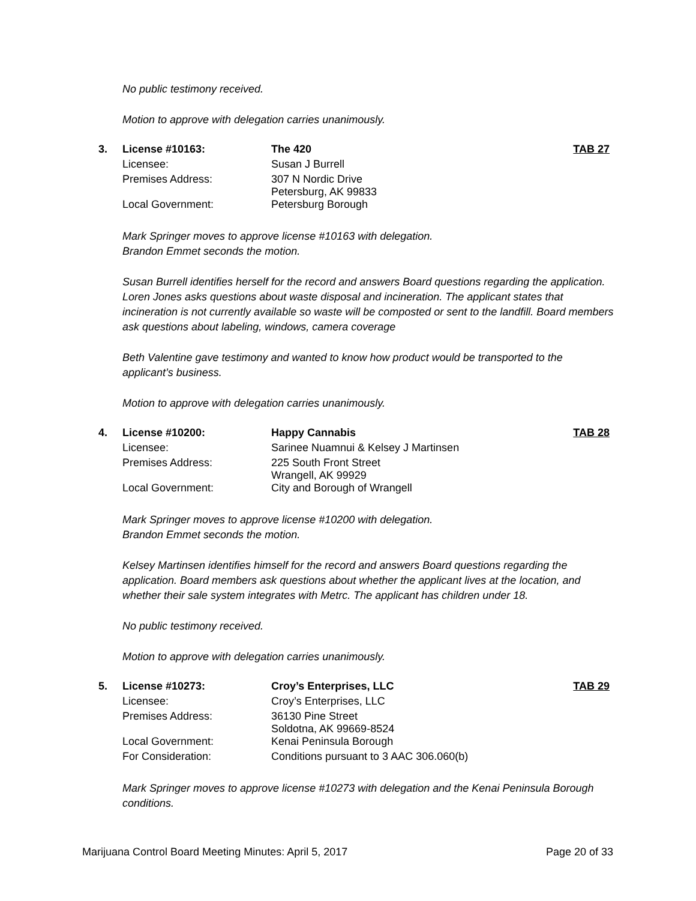No public testimony received.
Motion to approve with delegation carries unanimously.
| 3. | License #10163: | The 420 | TAB 27 |
| | Licensee: | Susan J Burrell | |
| | Premises Address: | 307 N Nordic Drive Petersburg, AK 99833 | |
| | Local Government: | Petersburg Borough | |
Mark Springer moves to approve license #10163 with delegation.
Brandon Emmet seconds the motion.
Susan Burrell identifies herself for the record and answers Board questions regarding the application. Loren Jones asks questions about waste disposal and incineration. The applicant states that incineration is not currently available so waste will be composted or sent to the landfill. Board members ask questions about labeling, windows, camera coverage
Beth Valentine gave testimony and wanted to know how product would be transported to the applicant’s business.
Motion to approve with delegation carries unanimously.
| 4. | License #10200: | Happy Cannabis | TAB 28 |
| | Licensee: | Sarinee Nuamnui & Kelsey J Martinsen | |
| | Premises Address: | 225 South Front Street Wrangell, AK 99929 | |
| | Local Government: | City and Borough of Wrangell | |
Mark Springer moves to approve license #10200 with delegation.
Brandon Emmet seconds the motion.
Kelsey Martinsen identifies himself for the record and answers Board questions regarding the application. Board members ask questions about whether the applicant lives at the location, and whether their sale system integrates with Metrc. The applicant has children under 18.
No public testimony received.
Motion to approve with delegation carries unanimously.
| 5. | License #10273: | Croy’s Enterprises, LLC | TAB 29 |
| | Licensee: | Croy’s Enterprises, LLC | |
| | Premises Address: | 36130 Pine Street Soldotna, AK 99669-8524 | |
| | Local Government: | Kenai Peninsula Borough | |
| | For Consideration: | Conditions pursuant to 3 AAC 306.060(b) | |
Mark Springer moves to approve license #10273 with delegation and the Kenai Peninsula Borough conditions.
Marijuana Control Board Meeting Minutes: April 5, 2017 Page 20 of 33